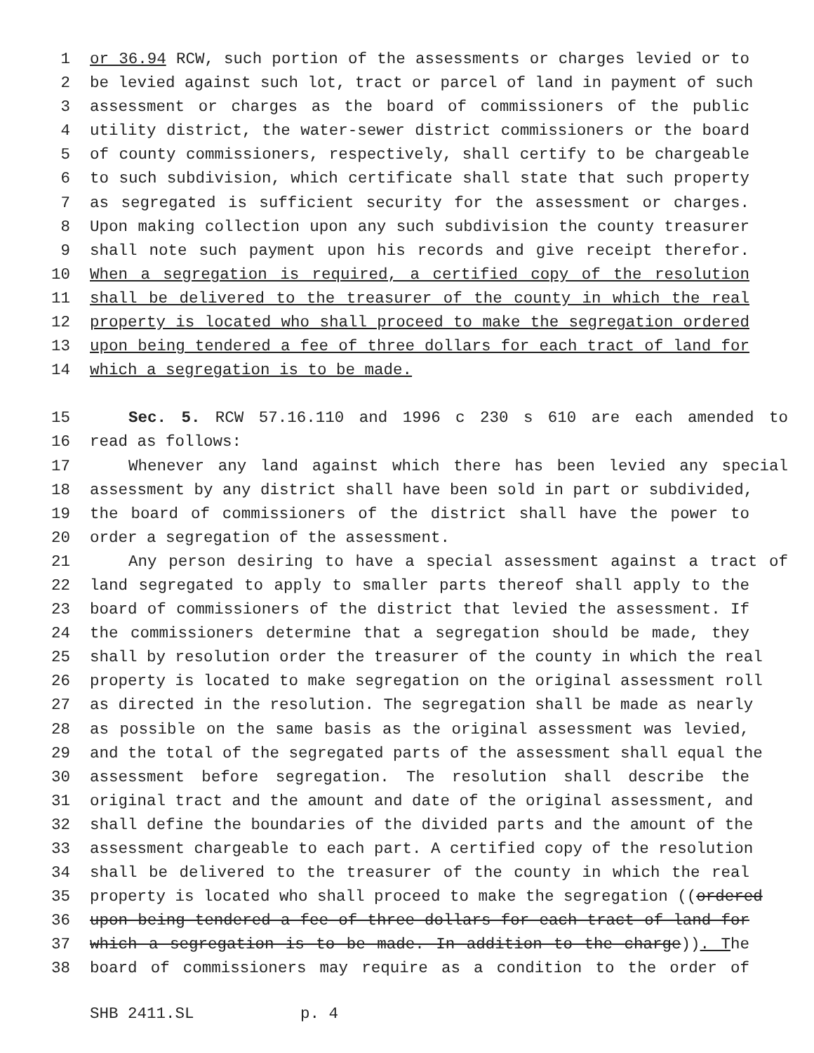1 or 36.94 RCW, such portion of the assessments or charges levied or to
2 be levied against such lot, tract or parcel of land in payment of such
3 assessment or charges as the board of commissioners of the public
4 utility district, the water-sewer district commissioners or the board
5 of county commissioners, respectively, shall certify to be chargeable
6 to such subdivision, which certificate shall state that such property
7 as segregated is sufficient security for the assessment or charges.
8 Upon making collection upon any such subdivision the county treasurer
9 shall note such payment upon his records and give receipt therefor.
10 When a segregation is required, a certified copy of the resolution
11 shall be delivered to the treasurer of the county in which the real
12 property is located who shall proceed to make the segregation ordered
13 upon being tendered a fee of three dollars for each tract of land for
14 which a segregation is to be made.
15 Sec. 5. RCW 57.16.110 and 1996 c 230 s 610 are each amended to
16 read as follows:
17 Whenever any land against which there has been levied any special
18 assessment by any district shall have been sold in part or subdivided,
19 the board of commissioners of the district shall have the power to
20 order a segregation of the assessment.
21 Any person desiring to have a special assessment against a tract of
22 land segregated to apply to smaller parts thereof shall apply to the
23 board of commissioners of the district that levied the assessment. If
24 the commissioners determine that a segregation should be made, they
25 shall by resolution order the treasurer of the county in which the real
26 property is located to make segregation on the original assessment roll
27 as directed in the resolution. The segregation shall be made as nearly
28 as possible on the same basis as the original assessment was levied,
29 and the total of the segregated parts of the assessment shall equal the
30 assessment before segregation. The resolution shall describe the
31 original tract and the amount and date of the original assessment, and
32 shall define the boundaries of the divided parts and the amount of the
33 assessment chargeable to each part. A certified copy of the resolution
34 shall be delivered to the treasurer of the county in which the real
35 property is located who shall proceed to make the segregation ((ordered
36 upon being tendered a fee of three dollars for each tract of land for
37 which a segregation is to be made. In addition to the charge)). The
38 board of commissioners may require as a condition to the order of
SHB 2411.SL p. 4